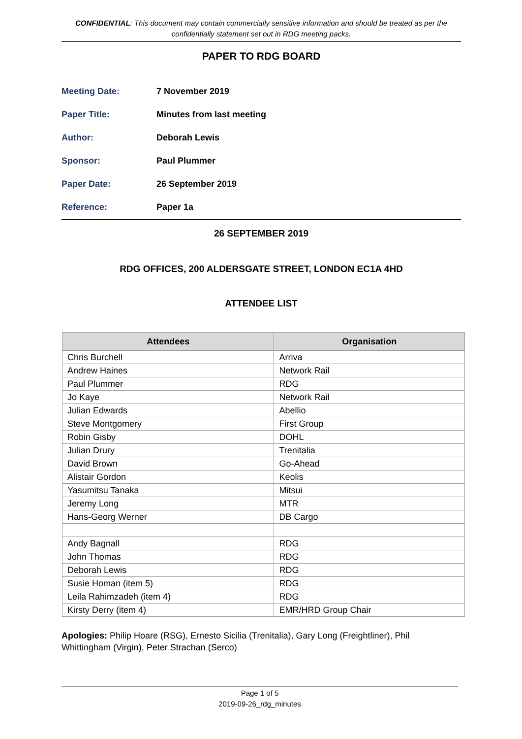CONFIDENTIAL: This document may contain commercially sensitive information and should be treated as per the confidentially statement set out in RDG meeting packs.
PAPER TO RDG BOARD
Meeting Date: 7 November 2019
Paper Title: Minutes from last meeting
Author: Deborah Lewis
Sponsor: Paul Plummer
Paper Date: 26 September 2019
Reference: Paper 1a
26 SEPTEMBER 2019
RDG OFFICES, 200 ALDERSGATE STREET, LONDON EC1A 4HD
ATTENDEE LIST
| Attendees | Organisation |
| --- | --- |
| Chris Burchell | Arriva |
| Andrew Haines | Network Rail |
| Paul Plummer | RDG |
| Jo Kaye | Network Rail |
| Julian Edwards | Abellio |
| Steve Montgomery | First Group |
| Robin Gisby | DOHL |
| Julian Drury | Trenitalia |
| David Brown | Go-Ahead |
| Alistair Gordon | Keolis |
| Yasumitsu Tanaka | Mitsui |
| Jeremy Long | MTR |
| Hans-Georg Werner | DB Cargo |
| Andy Bagnall | RDG |
| John Thomas | RDG |
| Deborah Lewis | RDG |
| Susie Homan (item 5) | RDG |
| Leila Rahimzadeh (item 4) | RDG |
| Kirsty Derry (item 4) | EMR/HRD Group Chair |
Apologies: Philip Hoare (RSG), Ernesto Sicilia (Trenitalia), Gary Long (Freightliner), Phil Whittingham (Virgin), Peter Strachan (Serco)
Page 1 of 5
2019-09-26_rdg_minutes